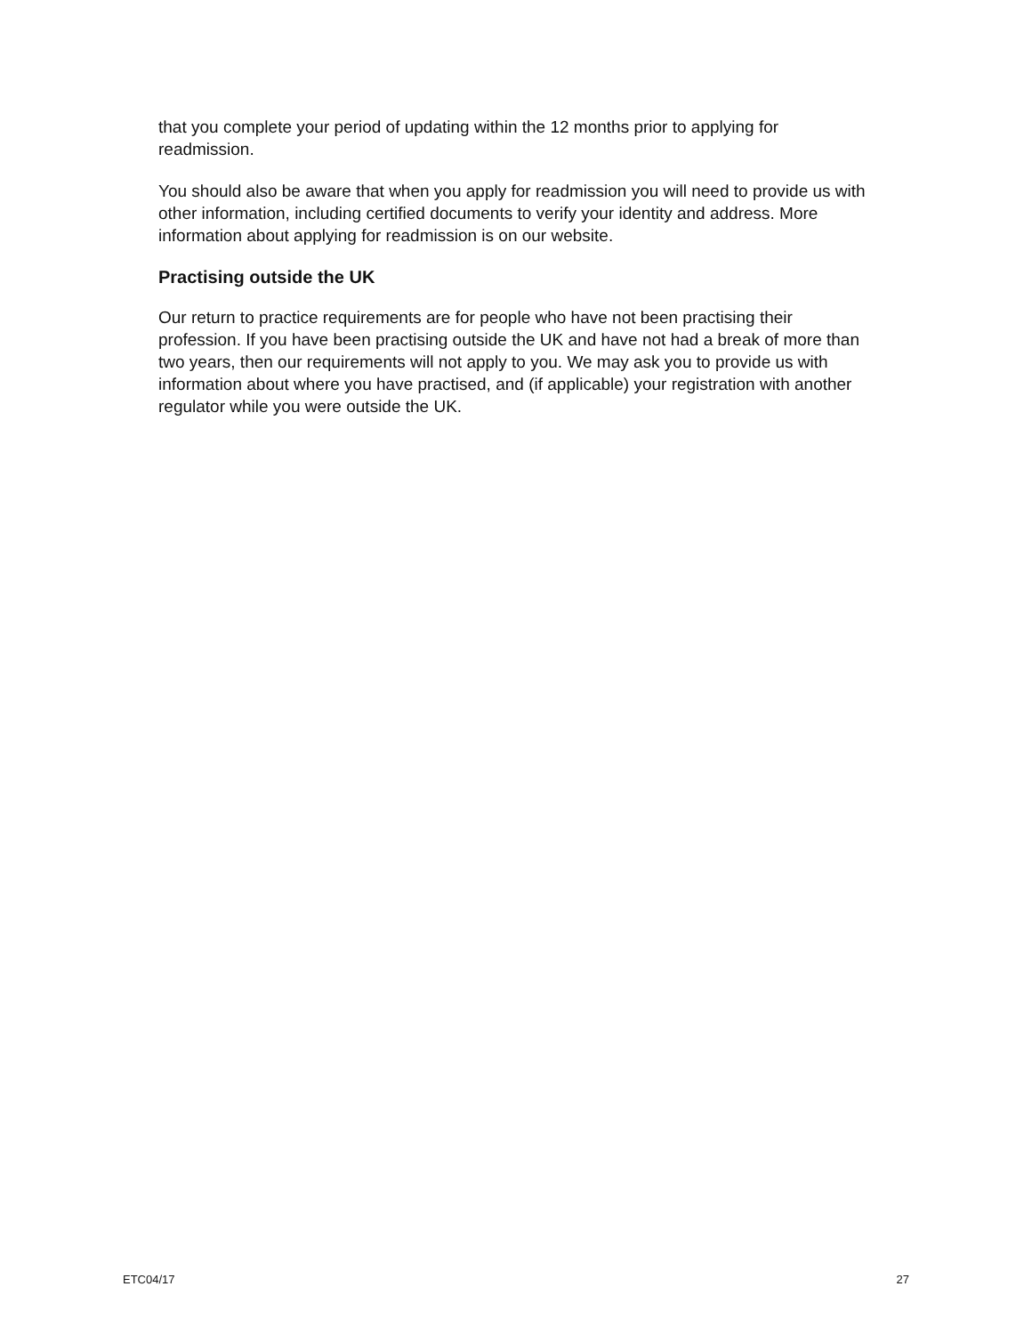that you complete your period of updating within the 12 months prior to applying for readmission.
You should also be aware that when you apply for readmission you will need to provide us with other information, including certified documents to verify your identity and address. More information about applying for readmission is on our website.
Practising outside the UK
Our return to practice requirements are for people who have not been practising their profession. If you have been practising outside the UK and have not had a break of more than two years, then our requirements will not apply to you. We may ask you to provide us with information about where you have practised, and (if applicable) your registration with another regulator while you were outside the UK.
ETC04/17 27